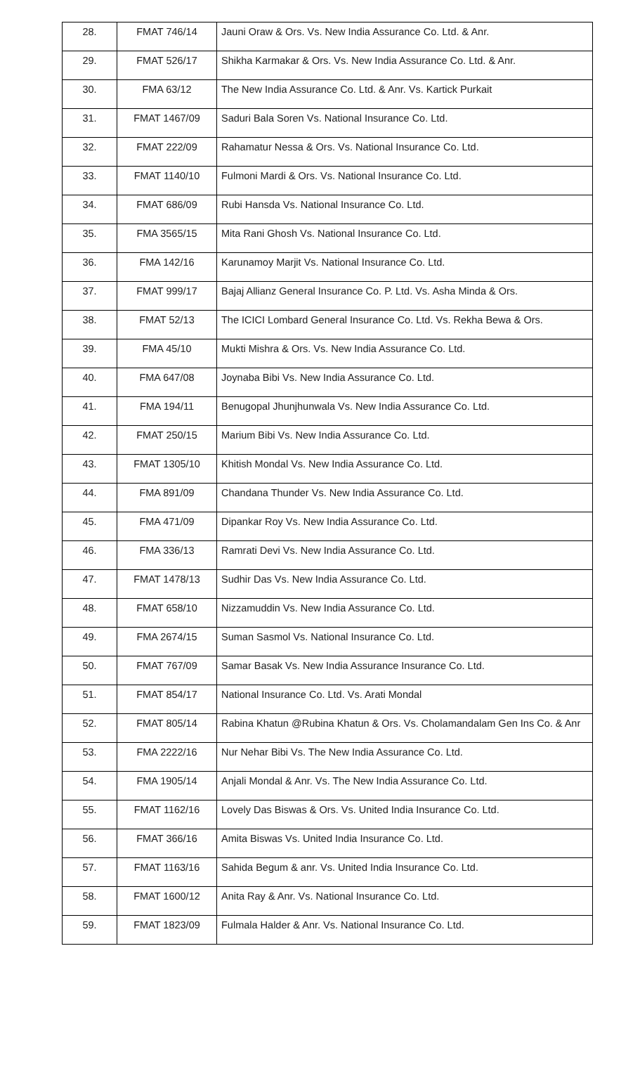| 28. | FMAT 746/14 | Jauni Oraw & Ors. Vs. New India Assurance Co. Ltd. & Anr. |
| 29. | FMAT 526/17 | Shikha Karmakar & Ors. Vs. New India Assurance Co. Ltd. & Anr. |
| 30. | FMA 63/12 | The New India Assurance Co. Ltd. & Anr. Vs. Kartick Purkait |
| 31. | FMAT 1467/09 | Saduri Bala Soren Vs. National Insurance Co. Ltd. |
| 32. | FMAT 222/09 | Rahamatur Nessa & Ors. Vs. National Insurance Co. Ltd. |
| 33. | FMAT 1140/10 | Fulmoni Mardi & Ors. Vs. National Insurance Co. Ltd. |
| 34. | FMAT 686/09 | Rubi Hansda Vs. National Insurance Co. Ltd. |
| 35. | FMA 3565/15 | Mita Rani Ghosh Vs. National Insurance Co. Ltd. |
| 36. | FMA 142/16 | Karunamoy Marjit Vs. National Insurance Co. Ltd. |
| 37. | FMAT 999/17 | Bajaj Allianz General Insurance Co. P. Ltd. Vs. Asha Minda & Ors. |
| 38. | FMAT 52/13 | The ICICI Lombard General Insurance Co. Ltd. Vs. Rekha Bewa & Ors. |
| 39. | FMA 45/10 | Mukti Mishra & Ors. Vs. New India Assurance Co. Ltd. |
| 40. | FMA 647/08 | Joynaba Bibi Vs. New India Assurance Co. Ltd. |
| 41. | FMA 194/11 | Benugopal Jhunjhunwala Vs. New India Assurance Co. Ltd. |
| 42. | FMAT 250/15 | Marium Bibi Vs. New India Assurance Co. Ltd. |
| 43. | FMAT 1305/10 | Khitish Mondal Vs. New India Assurance Co. Ltd. |
| 44. | FMA 891/09 | Chandana Thunder Vs. New India Assurance Co. Ltd. |
| 45. | FMA 471/09 | Dipankar Roy Vs. New India Assurance Co. Ltd. |
| 46. | FMA 336/13 | Ramrati Devi Vs. New India Assurance Co. Ltd. |
| 47. | FMAT 1478/13 | Sudhir Das Vs. New India Assurance Co. Ltd. |
| 48. | FMAT 658/10 | Nizzamuddin Vs. New India Assurance Co. Ltd. |
| 49. | FMA 2674/15 | Suman Sasmol Vs. National Insurance Co. Ltd. |
| 50. | FMAT 767/09 | Samar Basak Vs. New India Assurance Insurance Co. Ltd. |
| 51. | FMAT 854/17 | National Insurance Co. Ltd. Vs. Arati Mondal |
| 52. | FMAT 805/14 | Rabina Khatun @Rubina Khatun & Ors. Vs. Cholamandalam Gen Ins Co. & Anr |
| 53. | FMA 2222/16 | Nur Nehar Bibi Vs. The New India Assurance Co. Ltd. |
| 54. | FMA 1905/14 | Anjali Mondal & Anr. Vs. The New India Assurance Co. Ltd. |
| 55. | FMAT 1162/16 | Lovely Das Biswas & Ors. Vs. United India Insurance Co. Ltd. |
| 56. | FMAT 366/16 | Amita Biswas Vs. United India Insurance Co. Ltd. |
| 57. | FMAT 1163/16 | Sahida Begum & anr. Vs. United India Insurance Co. Ltd. |
| 58. | FMAT 1600/12 | Anita Ray & Anr. Vs. National Insurance Co. Ltd. |
| 59. | FMAT 1823/09 | Fulmala Halder & Anr. Vs. National Insurance Co. Ltd. |